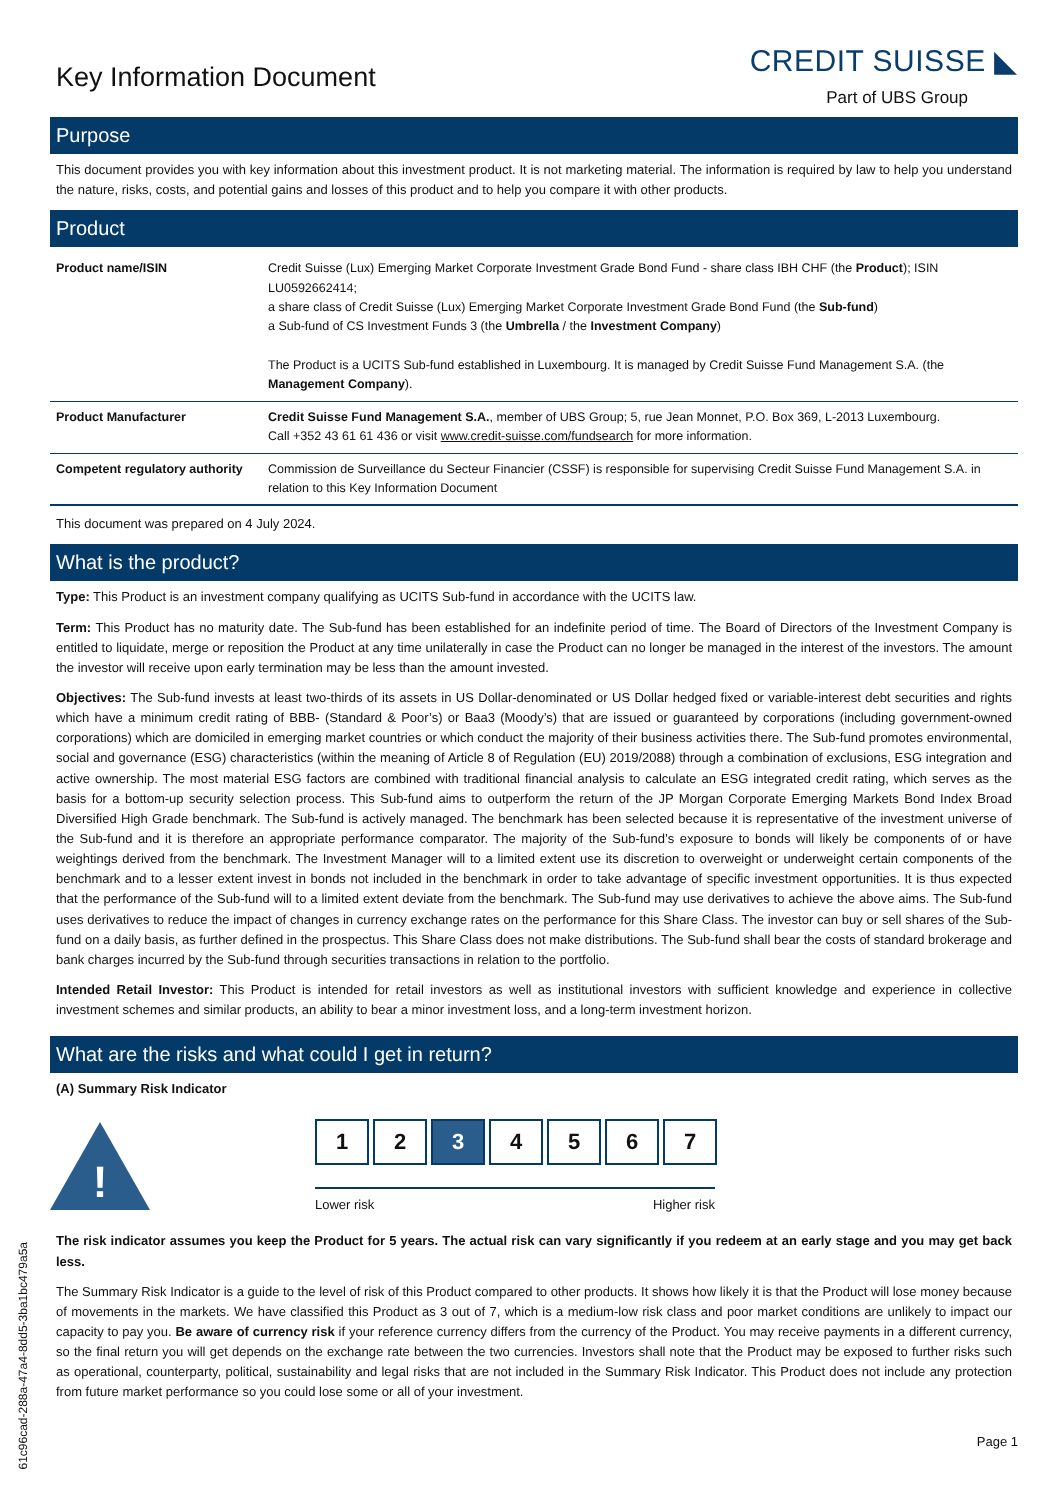Key Information Document
CREDIT SUISSE ◣
Part of UBS Group
Purpose
This document provides you with key information about this investment product. It is not marketing material. The information is required by law to help you understand the nature, risks, costs, and potential gains and losses of this product and to help you compare it with other products.
Product
| Product name/ISIN | Credit Suisse (Lux) Emerging Market Corporate Investment Grade Bond Fund - share class IBH CHF (the Product ); ISIN LU0592662414; a share class of Credit Suisse (Lux) Emerging Market Corporate Investment Grade Bond Fund (the Sub-fund ) a Sub-fund of CS Investment Funds 3 (the Umbrella / the Investment Company ) The Product is a UCITS Sub-fund established in Luxembourg. It is managed by Credit Suisse Fund Management S.A. (the Management Company ). |
| Product Manufacturer | Credit Suisse Fund Management S.A. , member of UBS Group; 5, rue Jean Monnet, P.O. Box 369, L-2013 Luxembourg. Call +352 43 61 61 436 or visit www.credit-suisse.com/fundsearch for more information. |
| Competent regulatory authority | Commission de Surveillance du Secteur Financier (CSSF) is responsible for supervising Credit Suisse Fund Management S.A. in relation to this Key Information Document |
This document was prepared on 4 July 2024.
What is the product?
Type: This Product is an investment company qualifying as UCITS Sub-fund in accordance with the UCITS law.
Term: This Product has no maturity date. The Sub-fund has been established for an indefinite period of time. The Board of Directors of the Investment Company is entitled to liquidate, merge or reposition the Product at any time unilaterally in case the Product can no longer be managed in the interest of the investors. The amount the investor will receive upon early termination may be less than the amount invested.
Objectives: The Sub-fund invests at least two-thirds of its assets in US Dollar-denominated or US Dollar hedged fixed or variable-interest debt securities and rights which have a minimum credit rating of BBB- (Standard & Poor’s) or Baa3 (Moody’s) that are issued or guaranteed by corporations (including government-owned corporations) which are domiciled in emerging market countries or which conduct the majority of their business activities there. The Sub-fund promotes environmental, social and governance (ESG) characteristics (within the meaning of Article 8 of Regulation (EU) 2019/2088) through a combination of exclusions, ESG integration and active ownership. The most material ESG factors are combined with traditional financial analysis to calculate an ESG integrated credit rating, which serves as the basis for a bottom-up security selection process. This Sub-fund aims to outperform the return of the JP Morgan Corporate Emerging Markets Bond Index Broad Diversified High Grade benchmark. The Sub-fund is actively managed. The benchmark has been selected because it is representative of the investment universe of the Sub-fund and it is therefore an appropriate performance comparator. The majority of the Sub-fund’s exposure to bonds will likely be components of or have weightings derived from the benchmark. The Investment Manager will to a limited extent use its discretion to overweight or underweight certain components of the benchmark and to a lesser extent invest in bonds not included in the benchmark in order to take advantage of specific investment opportunities. It is thus expected that the performance of the Sub-fund will to a limited extent deviate from the benchmark. The Sub-fund may use derivatives to achieve the above aims. The Sub-fund uses derivatives to reduce the impact of changes in currency exchange rates on the performance for this Share Class. The investor can buy or sell shares of the Sub-fund on a daily basis, as further defined in the prospectus. This Share Class does not make distributions. The Sub-fund shall bear the costs of standard brokerage and bank charges incurred by the Sub-fund through securities transactions in relation to the portfolio.
Intended Retail Investor: This Product is intended for retail investors as well as institutional investors with sufficient knowledge and experience in collective investment schemes and similar products, an ability to bear a minor investment loss, and a long-term investment horizon.
What are the risks and what could I get in return?
(A) Summary Risk Indicator
!
1 2 3 4 5 6 7
Lower risk Higher risk
The risk indicator assumes you keep the Product for 5 years. The actual risk can vary significantly if you redeem at an early stage and you may get back less.
The Summary Risk Indicator is a guide to the level of risk of this Product compared to other products. It shows how likely it is that the Product will lose money because of movements in the markets. We have classified this Product as 3 out of 7, which is a medium-low risk class and poor market conditions are unlikely to impact our capacity to pay you. Be aware of currency risk if your reference currency differs from the currency of the Product. You may receive payments in a different currency, so the final return you will get depends on the exchange rate between the two currencies. Investors shall note that the Product may be exposed to further risks such as operational, counterparty, political, sustainability and legal risks that are not included in the Summary Risk Indicator. This Product does not include any protection from future market performance so you could lose some or all of your investment.
Page 1
61c96cad-288a-47a4-8dd5-3ba1bc479a5a